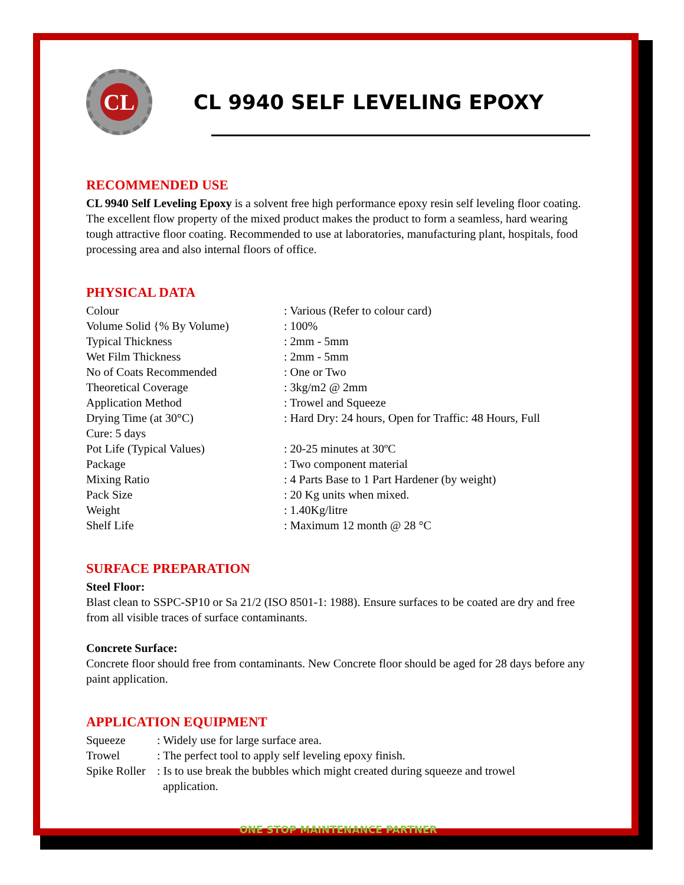CL
CL 9940 SELF LEVELING EPOXY
RECOMMENDED USE
CL 9940 Self Leveling Epoxy is a solvent free high performance epoxy resin self leveling floor coating. The excellent flow property of the mixed product makes the product to form a seamless, hard wearing tough attractive floor coating. Recommended to use at laboratories, manufacturing plant, hospitals, food processing area and also internal floors of office.
PHYSICAL DATA
| Colour | : Various (Refer to colour card) |
| Volume Solid {% By Volume) | : 100% |
| Typical Thickness | : 2mm - 5mm |
| Wet Film Thickness | : 2mm - 5mm |
| No of Coats Recommended | : One or Two |
| Theoretical Coverage | : 3kg/m2 @ 2mm |
| Application Method | : Trowel and Squeeze |
| Drying Time (at 30°C) | : Hard Dry: 24 hours, Open for Traffic: 48 Hours, Full |
| Cure: 5 days | |
| Pot Life (Typical Values) | : 20-25 minutes at 30ºC |
| Package | : Two component material |
| Mixing Ratio | : 4 Parts Base to 1 Part Hardener (by weight) |
| Pack Size | : 20 Kg units when mixed. |
| Weight | : 1.40Kg/litre |
| Shelf Life | : Maximum 12 month @ 28 °C |
SURFACE PREPARATION
Steel Floor:
Blast clean to SSPC-SP10 or Sa 21/2 (ISO 8501-1: 1988). Ensure surfaces to be coated are dry and free from all visible traces of surface contaminants.
Concrete Surface:
Concrete floor should free from contaminants. New Concrete floor should be aged for 28 days before any paint application.
APPLICATION EQUIPMENT
| Squeeze | : Widely use for large surface area. |
| Trowel | : The perfect tool to apply self leveling epoxy finish. |
| Spike Roller | : Is to use break the bubbles which might created during squeeze and trowel application. |
ONE STOP MAINTENANCE PARTNER